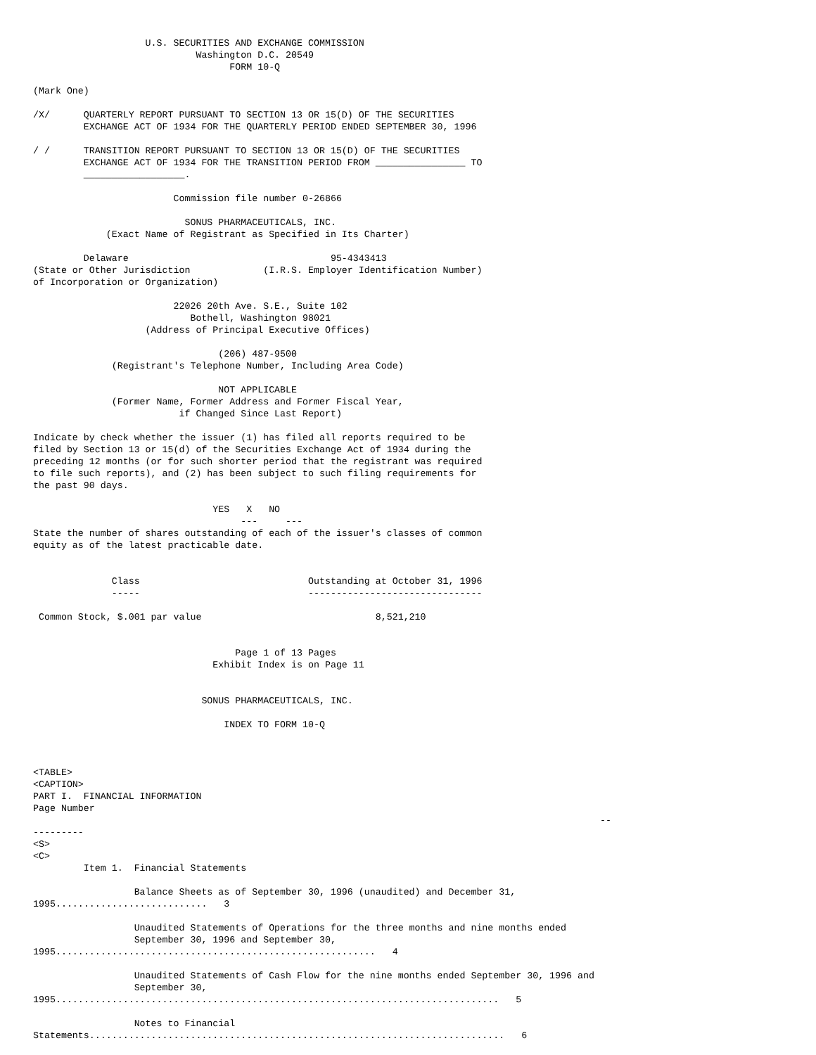U.S. SECURITIES AND EXCHANGE COMMISSION
                             Washington D.C. 20549
                                   FORM 10-Q

(Mark One)

/X/      QUARTERLY REPORT PURSUANT TO SECTION 13 OR 15(D) OF THE SECURITIES
         EXCHANGE ACT OF 1934 FOR THE QUARTERLY PERIOD ENDED SEPTEMBER 30, 1996

/ /      TRANSITION REPORT PURSUANT TO SECTION 13 OR 15(D) OF THE SECURITIES
         EXCHANGE ACT OF 1934 FOR THE TRANSITION PERIOD FROM ________________ TO
         __________________.

                         Commission file number 0-26866

                           SONUS PHARMACEUTICALS, INC.
             (Exact Name of Registrant as Specified in Its Charter)

         Delaware                                    95-4343413
(State or Other Jurisdiction             (I.R.S. Employer Identification Number)
of Incorporation or Organization)

                         22026 20th Ave. S.E., Suite 102
                            Bothell, Washington 98021
                    (Address of Principal Executive Offices)

                                 (206) 487-9500
              (Registrant's Telephone Number, Including Area Code)

                                 NOT APPLICABLE
              (Former Name, Former Address and Former Fiscal Year,
                          if Changed Since Last Report)

Indicate by check whether the issuer (1) has filed all reports required to be
filed by Section 13 or 15(d) of the Securities Exchange Act of 1934 during the
preceding 12 months (or for such shorter period that the registrant was required
to file such reports), and (2) has been subject to such filing requirements for
the past 90 days.

                                YES   X   NO
                                     ---     ---
State the number of shares outstanding of each of the issuer's classes of common
equity as of the latest practicable date.


              Class                              Outstanding at October 31, 1996
              -----                              -------------------------------

 Common Stock, $.001 par value                               8,521,210


                                    Page 1 of 13 Pages
                                Exhibit Index is on Page 11


                              SONUS PHARMACEUTICALS, INC.

                                  INDEX TO FORM 10-Q



<TABLE>
<CAPTION>
PART I.  FINANCIAL INFORMATION
Page Number
                                                                                                     --
---------
<S>
<C>
         Item 1.  Financial Statements

                  Balance Sheets as of September 30, 1996 (unaudited) and December 31,
1995...........................   3

                  Unaudited Statements of Operations for the three months and nine months ended
                  September 30, 1996 and September 30,
1995.........................................................   4

                  Unaudited Statements of Cash Flow for the nine months ended September 30, 1996 and
                  September 30,
1995...............................................................................   5

                  Notes to Financial
Statements..........................................................................   6